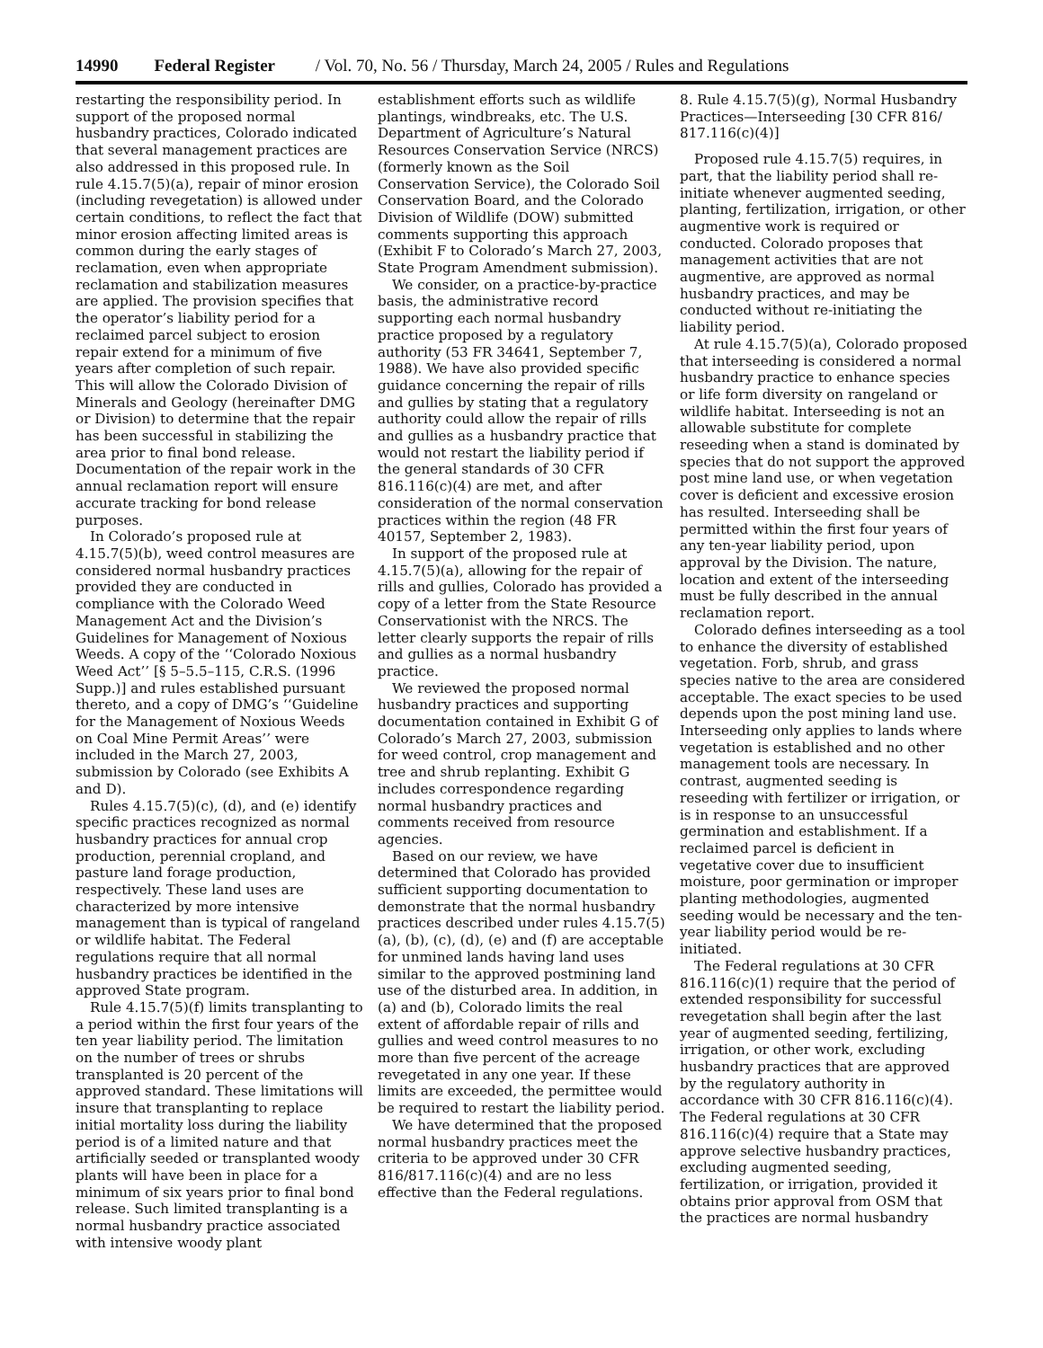14990 Federal Register / Vol. 70, No. 56 / Thursday, March 24, 2005 / Rules and Regulations
restarting the responsibility period. In support of the proposed normal husbandry practices, Colorado indicated that several management practices are also addressed in this proposed rule. In rule 4.15.7(5)(a), repair of minor erosion (including revegetation) is allowed under certain conditions, to reflect the fact that minor erosion affecting limited areas is common during the early stages of reclamation, even when appropriate reclamation and stabilization measures are applied. The provision specifies that the operator’s liability period for a reclaimed parcel subject to erosion repair extend for a minimum of five years after completion of such repair. This will allow the Colorado Division of Minerals and Geology (hereinafter DMG or Division) to determine that the repair has been successful in stabilizing the area prior to final bond release. Documentation of the repair work in the annual reclamation report will ensure accurate tracking for bond release purposes.
In Colorado’s proposed rule at 4.15.7(5)(b), weed control measures are considered normal husbandry practices provided they are conducted in compliance with the Colorado Weed Management Act and the Division’s Guidelines for Management of Noxious Weeds. A copy of the ‘‘Colorado Noxious Weed Act’’ [§ 5–5.5–115, C.R.S. (1996 Supp.)] and rules established pursuant thereto, and a copy of DMG’s ‘‘Guideline for the Management of Noxious Weeds on Coal Mine Permit Areas’’ were included in the March 27, 2003, submission by Colorado (see Exhibits A and D).
Rules 4.15.7(5)(c), (d), and (e) identify specific practices recognized as normal husbandry practices for annual crop production, perennial cropland, and pasture land forage production, respectively. These land uses are characterized by more intensive management than is typical of rangeland or wildlife habitat. The Federal regulations require that all normal husbandry practices be identified in the approved State program.
Rule 4.15.7(5)(f) limits transplanting to a period within the first four years of the ten year liability period. The limitation on the number of trees or shrubs transplanted is 20 percent of the approved standard. These limitations will insure that transplanting to replace initial mortality loss during the liability period is of a limited nature and that artificially seeded or transplanted woody plants will have been in place for a minimum of six years prior to final bond release. Such limited transplanting is a normal husbandry practice associated with intensive woody plant
establishment efforts such as wildlife plantings, windbreaks, etc. The U.S. Department of Agriculture’s Natural Resources Conservation Service (NRCS) (formerly known as the Soil Conservation Service), the Colorado Soil Conservation Board, and the Colorado Division of Wildlife (DOW) submitted comments supporting this approach (Exhibit F to Colorado’s March 27, 2003, State Program Amendment submission).
We consider, on a practice-by-practice basis, the administrative record supporting each normal husbandry practice proposed by a regulatory authority (53 FR 34641, September 7, 1988). We have also provided specific guidance concerning the repair of rills and gullies by stating that a regulatory authority could allow the repair of rills and gullies as a husbandry practice that would not restart the liability period if the general standards of 30 CFR 816.116(c)(4) are met, and after consideration of the normal conservation practices within the region (48 FR 40157, September 2, 1983).
In support of the proposed rule at 4.15.7(5)(a), allowing for the repair of rills and gullies, Colorado has provided a copy of a letter from the State Resource Conservationist with the NRCS. The letter clearly supports the repair of rills and gullies as a normal husbandry practice.
We reviewed the proposed normal husbandry practices and supporting documentation contained in Exhibit G of Colorado’s March 27, 2003, submission for weed control, crop management and tree and shrub replanting. Exhibit G includes correspondence regarding normal husbandry practices and comments received from resource agencies.
Based on our review, we have determined that Colorado has provided sufficient supporting documentation to demonstrate that the normal husbandry practices described under rules 4.15.7(5)(a), (b), (c), (d), (e) and (f) are acceptable for unmined lands having land uses similar to the approved postmining land use of the disturbed area. In addition, in (a) and (b), Colorado limits the real extent of affordable repair of rills and gullies and weed control measures to no more than five percent of the acreage revegetated in any one year. If these limits are exceeded, the permittee would be required to restart the liability period.
We have determined that the proposed normal husbandry practices meet the criteria to be approved under 30 CFR 816/817.116(c)(4) and are no less effective than the Federal regulations.
8. Rule 4.15.7(5)(g), Normal Husbandry Practices—Interseeding [30 CFR 816/ 817.116(c)(4)]
Proposed rule 4.15.7(5) requires, in part, that the liability period shall re-initiate whenever augmented seeding, planting, fertilization, irrigation, or other augmentive work is required or conducted. Colorado proposes that management activities that are not augmentive, are approved as normal husbandry practices, and may be conducted without re-initiating the liability period.
At rule 4.15.7(5)(a), Colorado proposed that interseeding is considered a normal husbandry practice to enhance species or life form diversity on rangeland or wildlife habitat. Interseeding is not an allowable substitute for complete reseeding when a stand is dominated by species that do not support the approved post mine land use, or when vegetation cover is deficient and excessive erosion has resulted. Interseeding shall be permitted within the first four years of any ten-year liability period, upon approval by the Division. The nature, location and extent of the interseeding must be fully described in the annual reclamation report.
Colorado defines interseeding as a tool to enhance the diversity of established vegetation. Forb, shrub, and grass species native to the area are considered acceptable. The exact species to be used depends upon the post mining land use. Interseeding only applies to lands where vegetation is established and no other management tools are necessary. In contrast, augmented seeding is reseeding with fertilizer or irrigation, or is in response to an unsuccessful germination and establishment. If a reclaimed parcel is deficient in vegetative cover due to insufficient moisture, poor germination or improper planting methodologies, augmented seeding would be necessary and the ten-year liability period would be re-initiated.
The Federal regulations at 30 CFR 816.116(c)(1) require that the period of extended responsibility for successful revegetation shall begin after the last year of augmented seeding, fertilizing, irrigation, or other work, excluding husbandry practices that are approved by the regulatory authority in accordance with 30 CFR 816.116(c)(4). The Federal regulations at 30 CFR 816.116(c)(4) require that a State may approve selective husbandry practices, excluding augmented seeding, fertilization, or irrigation, provided it obtains prior approval from OSM that the practices are normal husbandry